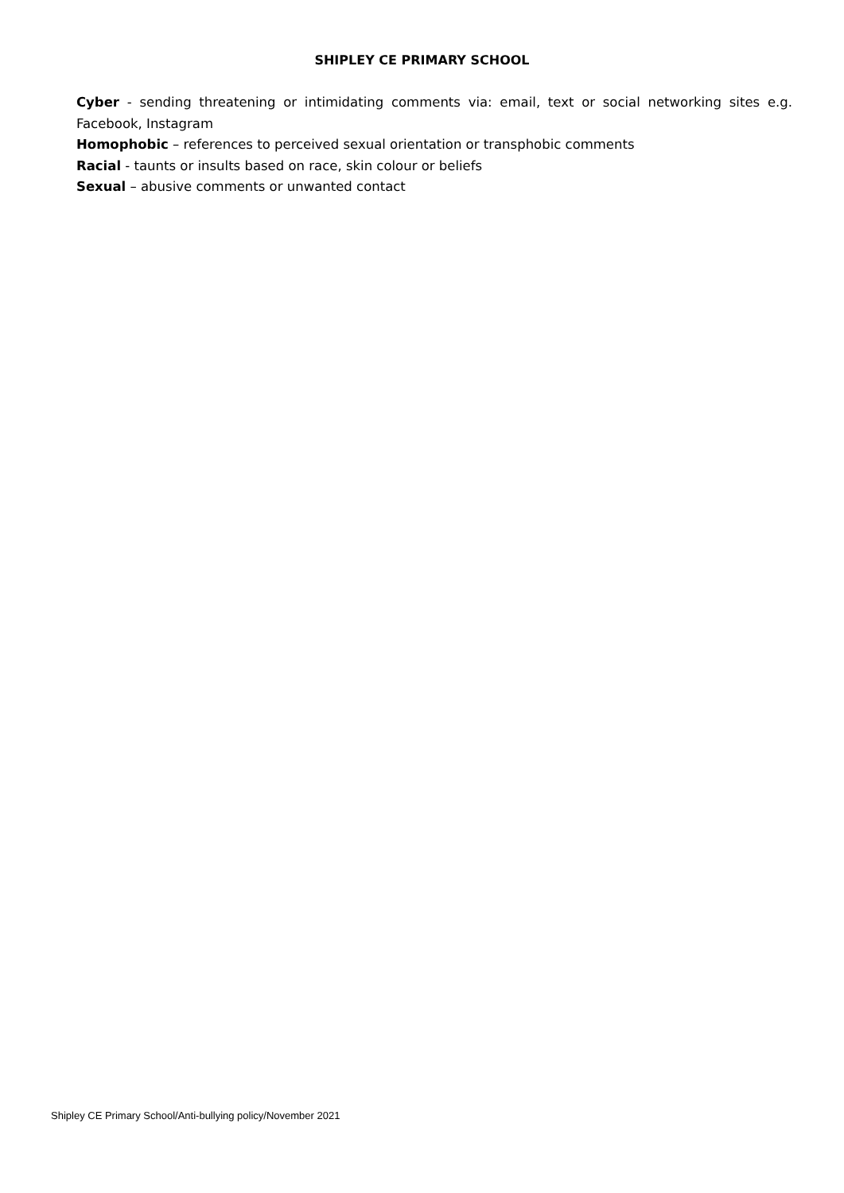SHIPLEY CE PRIMARY SCHOOL
Cyber - sending threatening or intimidating comments via: email, text or social networking sites e.g. Facebook, Instagram
Homophobic – references to perceived sexual orientation or transphobic comments
Racial - taunts or insults based on race, skin colour or beliefs
Sexual – abusive comments or unwanted contact
Shipley CE Primary School/Anti-bullying policy/November 2021